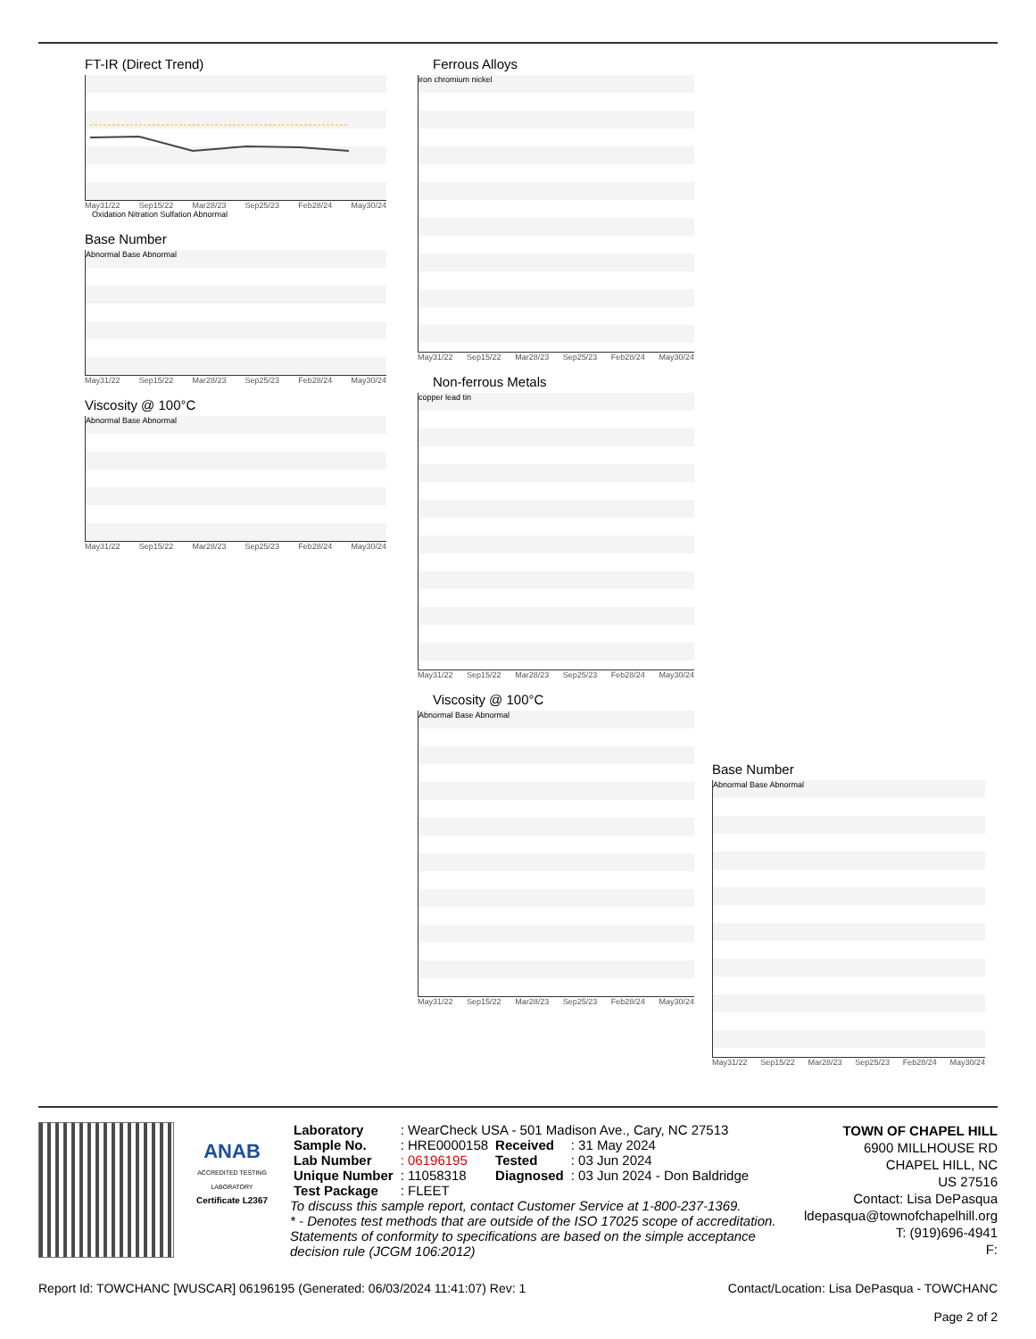FT-IR (Direct Trend)
May31/22 Sep15/22 Mar28/23 Sep25/23 Feb28/24 May30/24
Oxidation Nitration Sulfation Abnormal
Base Number
Abnormal Base Abnormal
May31/22 Sep15/22 Mar28/23 Sep25/23 Feb28/24 May30/24
Viscosity @ 100°C
Abnormal Base Abnormal
May31/22 Sep15/22 Mar28/23 Sep25/23 Feb28/24 May30/24
Ferrous Alloys
iron chromium nickel
May31/22 Sep15/22 Mar28/23 Sep25/23 Feb28/24 May30/24
Non-ferrous Metals
copper lead tin
May31/22 Sep15/22 Mar28/23 Sep25/23 Feb28/24 May30/24
Viscosity @ 100°C
Abnormal Base Abnormal
May31/22 Sep15/22 Mar28/23 Sep25/23 Feb28/24 May30/24
Base Number
Abnormal Base Abnormal
May31/22 Sep15/22 Mar28/23 Sep25/23 Feb28/24 May30/24
ANAB
ACCREDITED TESTING LABORATORY
Certificate L2367
| Laboratory | : WearCheck USA - 501 Madison Ave., Cary, NC 27513 | | |
| Sample No. | : HRE0000158 | Received | : 31 May 2024 |
| Lab Number | : 06196195 | Tested | : 03 Jun 2024 |
| Unique Number | : 11058318 | Diagnosed | : 03 Jun 2024 - Don Baldridge |
| Test Package | : FLEET | | |
To discuss this sample report, contact Customer Service at 1-800-237-1369.
* - Denotes test methods that are outside of the ISO 17025 scope of accreditation.
Statements of conformity to specifications are based on the simple acceptance decision rule (JCGM 106:2012)
TOWN OF CHAPEL HILL
6900 MILLHOUSE RD
CHAPEL HILL, NC
US 27516
Contact: Lisa DePasqua
ldepasqua@townofchapelhill.org
T: (919)696-4941
F:
Report Id: TOWCHANC [WUSCAR] 06196195 (Generated: 06/03/2024 11:41:07) Rev: 1 Contact/Location: Lisa DePasqua - TOWCHANC
Page 2 of 2